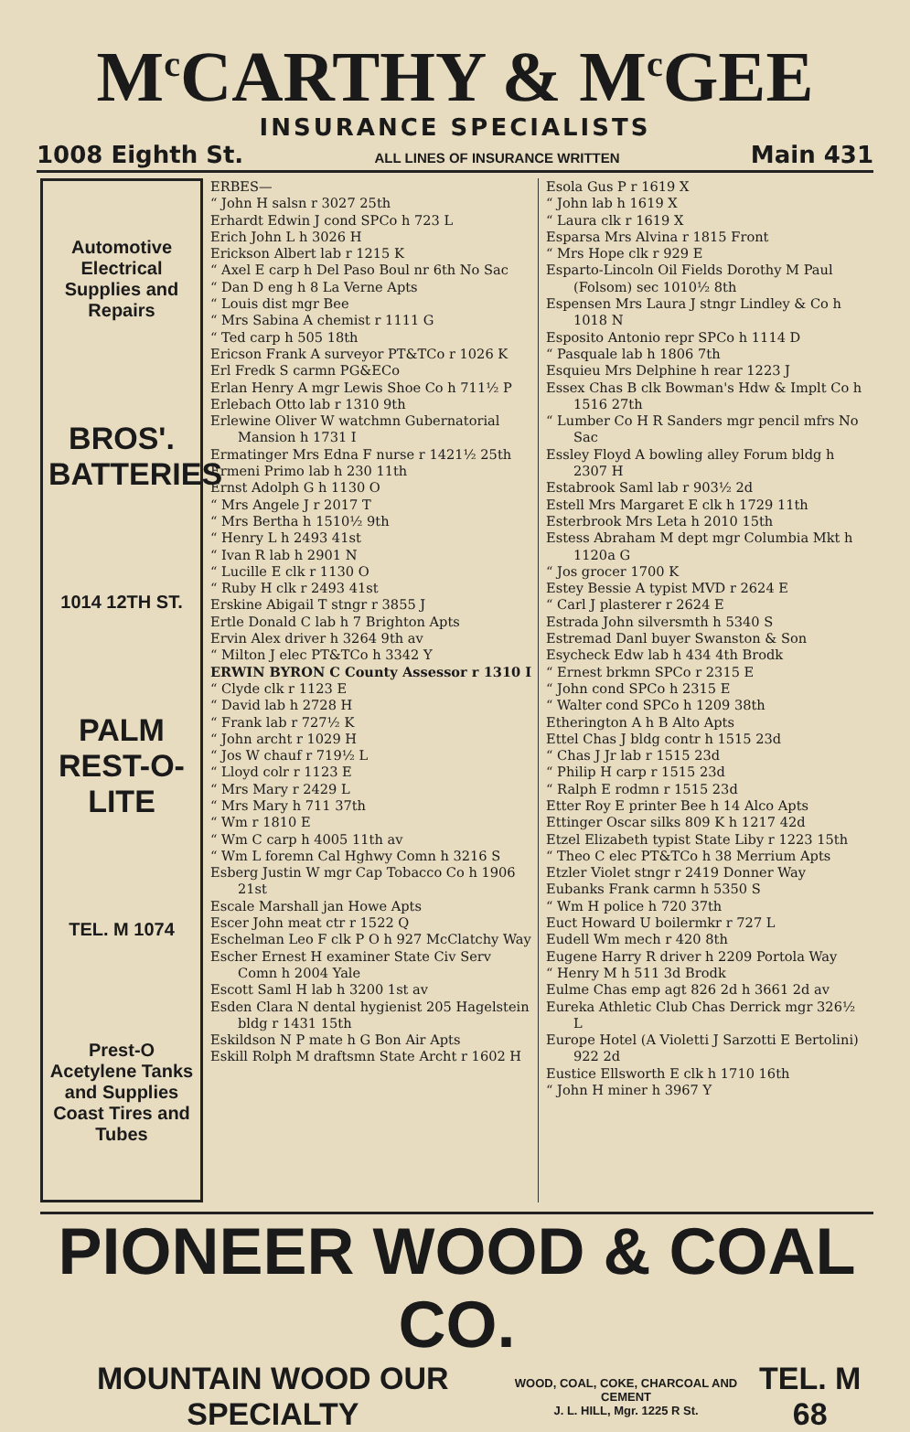M<sup>c</sup>CARTHY & M<sup>c</sup>GEE
INSURANCE SPECIALISTS
1008 Eighth St. ALL LINES OF INSURANCE WRITTEN Main 431
Automotive Electrical Supplies and Repairs
BROS'. BATTERIES
1014 12TH ST.
PALM REST-O-LITE
TEL. M 1074
Prest-O Acetylene Tanks and Supplies Coast Tires and Tubes
ERBES—
“ John H salsn r 3027 25th
Erhardt Edwin J cond SPCo h 723 L
Erich John L h 3026 H
Erickson Albert lab r 1215 K
“ Axel E carp h Del Paso Boul nr 6th No Sac
“ Dan D eng h 8 La Verne Apts
“ Louis dist mgr Bee
“ Mrs Sabina A chemist r 1111 G
“ Ted carp h 505 18th
Ericson Frank A surveyor PT&TCo r 1026 K
Erl Fredk S carmn PG&ECo
Erlan Henry A mgr Lewis Shoe Co h 711½ P
Erlebach Otto lab r 1310 9th
Erlewine Oliver W watchmn Gubernatorial Mansion h 1731 I
Ermatinger Mrs Edna F nurse r 1421½ 25th
Ermeni Primo lab h 230 11th
Ernst Adolph G h 1130 O
“ Mrs Angele J r 2017 T
“ Mrs Bertha h 1510½ 9th
“ Henry L h 2493 41st
“ Ivan R lab h 2901 N
“ Lucille E clk r 1130 O
“ Ruby H clk r 2493 41st
Erskine Abigail T stngr r 3855 J
Ertle Donald C lab h 7 Brighton Apts
Ervin Alex driver h 3264 9th av
“ Milton J elec PT&TCo h 3342 Y
ERWIN BYRON C County Assessor r 1310 I
“ Clyde clk r 1123 E
“ David lab h 2728 H
“ Frank lab r 727½ K
“ John archt r 1029 H
“ Jos W chauf r 719½ L
“ Lloyd colr r 1123 E
“ Mrs Mary r 2429 L
“ Mrs Mary h 711 37th
“ Wm r 1810 E
“ Wm C carp h 4005 11th av
“ Wm L foremn Cal Hghwy Comn h 3216 S
Esberg Justin W mgr Cap Tobacco Co h 1906 21st
Escale Marshall jan Howe Apts
Escer John meat ctr r 1522 Q
Eschelman Leo F clk P O h 927 McClatchy Way
Escher Ernest H examiner State Civ Serv Comn h 2004 Yale
Escott Saml H lab h 3200 1st av
Esden Clara N dental hygienist 205 Hagelstein bldg r 1431 15th
Eskildson N P mate h G Bon Air Apts
Eskill Rolph M draftsmn State Archt r 1602 H
Esola Gus P r 1619 X
“ John lab h 1619 X
“ Laura clk r 1619 X
Esparsa Mrs Alvina r 1815 Front
“ Mrs Hope clk r 929 E
Esparto-Lincoln Oil Fields Dorothy M Paul (Folsom) sec 1010½ 8th
Espensen Mrs Laura J stngr Lindley & Co h 1018 N
Esposito Antonio repr SPCo h 1114 D
“ Pasquale lab h 1806 7th
Esquieu Mrs Delphine h rear 1223 J
Essex Chas B clk Bowman's Hdw & Implt Co h 1516 27th
“ Lumber Co H R Sanders mgr pencil mfrs No Sac
Essley Floyd A bowling alley Forum bldg h 2307 H
Estabrook Saml lab r 903½ 2d
Estell Mrs Margaret E clk h 1729 11th
Esterbrook Mrs Leta h 2010 15th
Estess Abraham M dept mgr Columbia Mkt h 1120a G
“ Jos grocer 1700 K
Estey Bessie A typist MVD r 2624 E
“ Carl J plasterer r 2624 E
Estrada John silversmth h 5340 S
Estremad Danl buyer Swanston & Son
Esycheck Edw lab h 434 4th Brodk
“ Ernest brkmn SPCo r 2315 E
“ John cond SPCo h 2315 E
“ Walter cond SPCo h 1209 38th
Etherington A h B Alto Apts
Ettel Chas J bldg contr h 1515 23d
“ Chas J Jr lab r 1515 23d
“ Philip H carp r 1515 23d
“ Ralph E rodmn r 1515 23d
Etter Roy E printer Bee h 14 Alco Apts
Ettinger Oscar silks 809 K h 1217 42d
Etzel Elizabeth typist State Liby r 1223 15th
“ Theo C elec PT&TCo h 38 Merrium Apts
Etzler Violet stngr r 2419 Donner Way
Eubanks Frank carmn h 5350 S
“ Wm H police h 720 37th
Euct Howard U boilermkr r 727 L
Eudell Wm mech r 420 8th
Eugene Harry R driver h 2209 Portola Way
“ Henry M h 511 3d Brodk
Eulme Chas emp agt 826 2d h 3661 2d av
Eureka Athletic Club Chas Derrick mgr 326½ L
Europe Hotel (A Violetti J Sarzotti E Bertolini) 922 2d
Eustice Ellsworth E clk h 1710 16th
“ John H miner h 3967 Y
PIONEER WOOD & COAL CO.
MOUNTAIN WOOD OUR SPECIALTY WOOD, COAL, COKE, CHARCOAL AND CEMENT
J. L. HILL, Mgr. 1225 R St. TEL. M 68